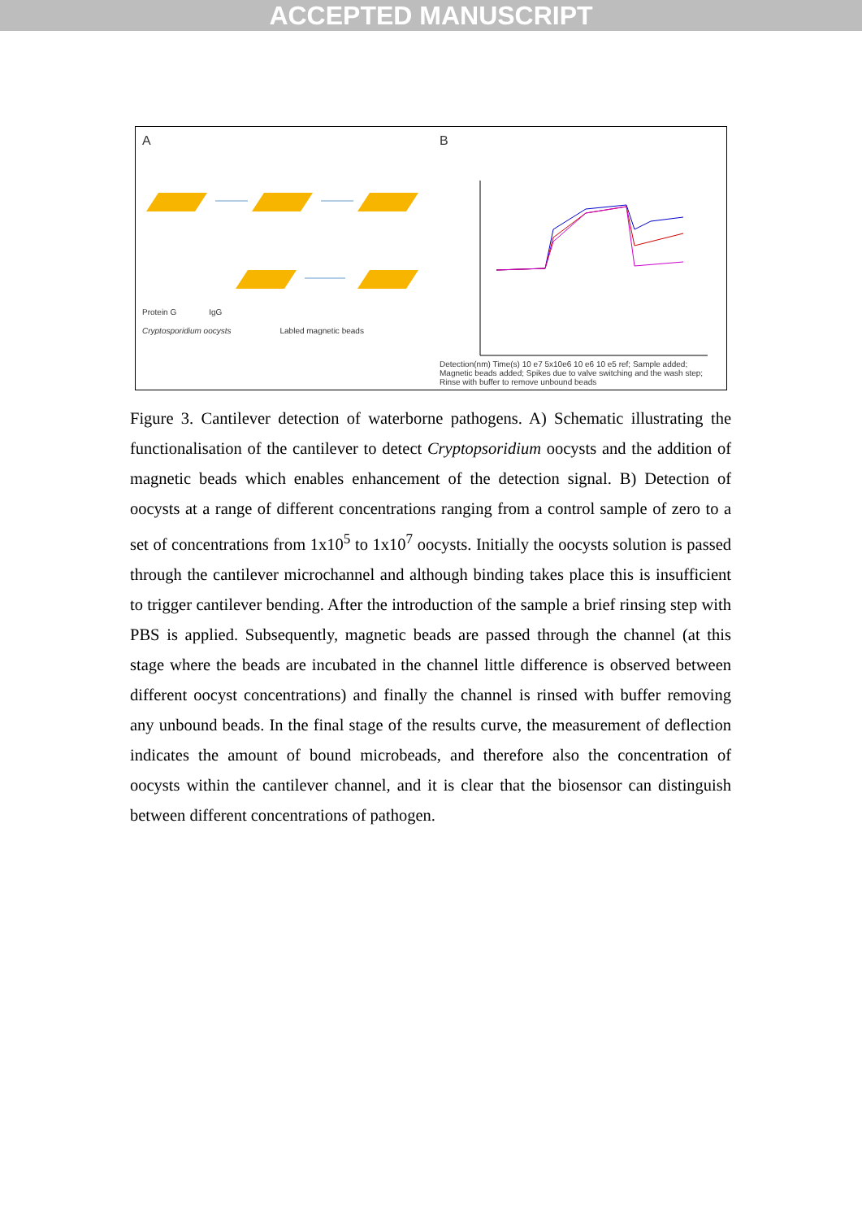ACCEPTED MANUSCRIPT
A
Protein G IgG
Cryptosporidium oocysts Labled magnetic beads
B
Detection(nm) Time(s) 10 e7 5x10e6 10 e6 10 e5 ref; Sample added; Magnetic beads added; Spikes due to valve switching and the wash step; Rinse with buffer to remove unbound beads
Figure 3. Cantilever detection of waterborne pathogens. A) Schematic illustrating the functionalisation of the cantilever to detect Cryptopsoridium oocysts and the addition of magnetic beads which enables enhancement of the detection signal. B) Detection of oocysts at a range of different concentrations ranging from a control sample of zero to a set of concentrations from 1x10<sup>5</sup> to 1x10<sup>7</sup> oocysts. Initially the oocysts solution is passed through the cantilever microchannel and although binding takes place this is insufficient to trigger cantilever bending. After the introduction of the sample a brief rinsing step with PBS is applied. Subsequently, magnetic beads are passed through the channel (at this stage where the beads are incubated in the channel little difference is observed between different oocyst concentrations) and finally the channel is rinsed with buffer removing any unbound beads. In the final stage of the results curve, the measurement of deflection indicates the amount of bound microbeads, and therefore also the concentration of oocysts within the cantilever channel, and it is clear that the biosensor can distinguish between different concentrations of pathogen.